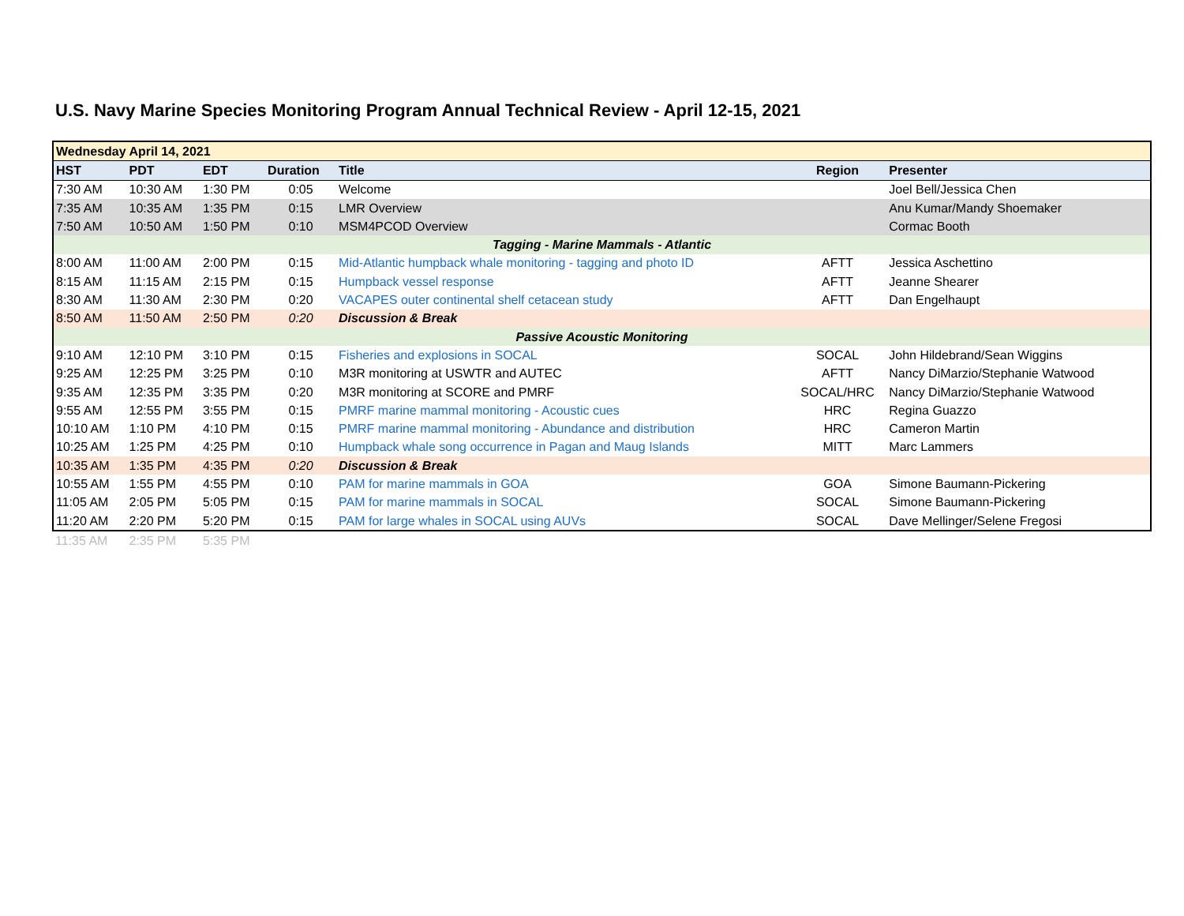U.S. Navy Marine Species Monitoring Program Annual Technical Review - April 12-15, 2021
| Wednesday April 14, 2021 | | | | | | |
| HST | PDT | EDT | Duration | Title | Region | Presenter |
| 7:30 AM | 10:30 AM | 1:30 PM | 0:05 | Welcome | | Joel Bell/Jessica Chen |
| 7:35 AM | 10:35 AM | 1:35 PM | 0:15 | LMR Overview | | Anu Kumar/Mandy Shoemaker |
| 7:50 AM | 10:50 AM | 1:50 PM | 0:10 | MSM4PCOD Overview | | Cormac Booth |
| Tagging - Marine Mammals - Atlantic | | | | | | |
| 8:00 AM | 11:00 AM | 2:00 PM | 0:15 | Mid-Atlantic humpback whale monitoring - tagging and photo ID | AFTT | Jessica Aschettino |
| 8:15 AM | 11:15 AM | 2:15 PM | 0:15 | Humpback vessel response | AFTT | Jeanne Shearer |
| 8:30 AM | 11:30 AM | 2:30 PM | 0:20 | VACAPES outer continental shelf cetacean study | AFTT | Dan Engelhaupt |
| 8:50 AM | 11:50 AM | 2:50 PM | 0:20 | Discussion & Break | | |
| Passive Acoustic Monitoring | | | | | | |
| 9:10 AM | 12:10 PM | 3:10 PM | 0:15 | Fisheries and explosions in SOCAL | SOCAL | John Hildebrand/Sean Wiggins |
| 9:25 AM | 12:25 PM | 3:25 PM | 0:10 | M3R monitoring at USWTR and AUTEC | AFTT | Nancy DiMarzio/Stephanie Watwood |
| 9:35 AM | 12:35 PM | 3:35 PM | 0:20 | M3R monitoring at SCORE and PMRF | SOCAL/HRC | Nancy DiMarzio/Stephanie Watwood |
| 9:55 AM | 12:55 PM | 3:55 PM | 0:15 | PMRF marine mammal monitoring - Acoustic cues | HRC | Regina Guazzo |
| 10:10 AM | 1:10 PM | 4:10 PM | 0:15 | PMRF marine mammal monitoring - Abundance and distribution | HRC | Cameron Martin |
| 10:25 AM | 1:25 PM | 4:25 PM | 0:10 | Humpback whale song occurrence in Pagan and Maug Islands | MITT | Marc Lammers |
| 10:35 AM | 1:35 PM | 4:35 PM | 0:20 | Discussion & Break | | |
| 10:55 AM | 1:55 PM | 4:55 PM | 0:10 | PAM for marine mammals in GOA | GOA | Simone Baumann-Pickering |
| 11:05 AM | 2:05 PM | 5:05 PM | 0:15 | PAM for marine mammals in SOCAL | SOCAL | Simone Baumann-Pickering |
| 11:20 AM | 2:20 PM | 5:20 PM | 0:15 | PAM for large whales in SOCAL using AUVs | SOCAL | Dave Mellinger/Selene Fregosi |
| 11:35 AM | 2:35 PM | 5:35 PM | | | | |